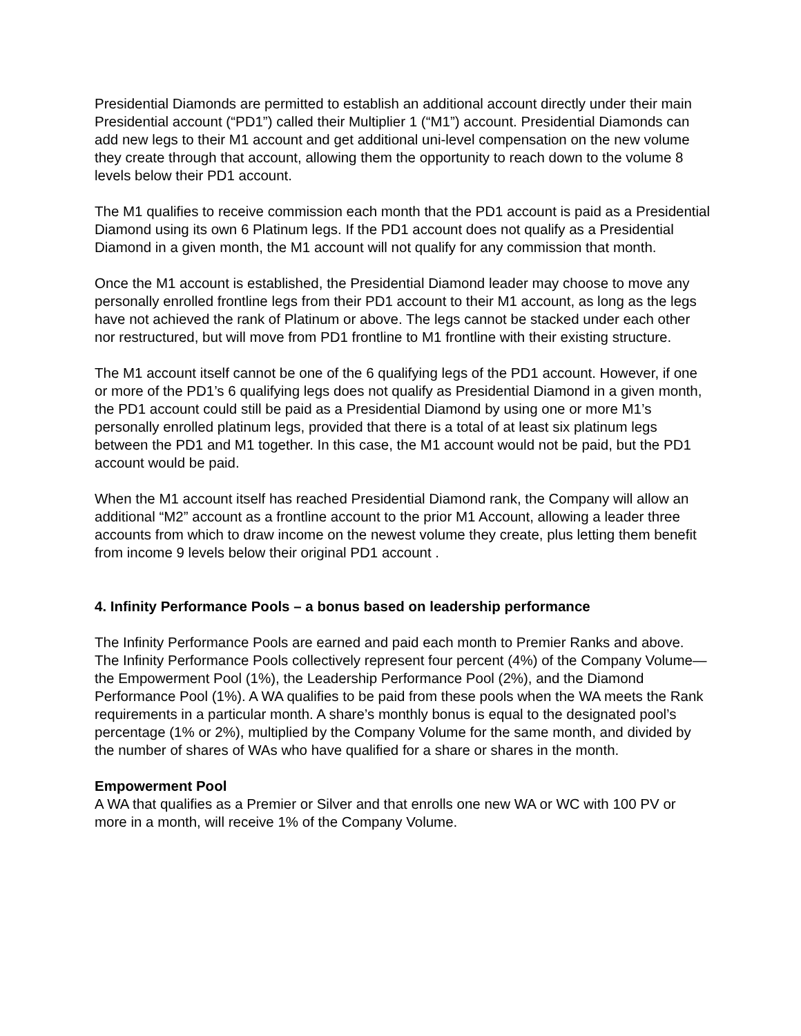Presidential Diamonds are permitted to establish an additional account directly under their main Presidential account (“PD1”) called their Multiplier 1 (“M1”) account. Presidential Diamonds can add new legs to their M1 account and get additional uni-level compensation on the new volume they create through that account, allowing them the opportunity to reach down to the volume 8 levels below their PD1 account.
The M1 qualifies to receive commission each month that the PD1 account is paid as a Presidential Diamond using its own 6 Platinum legs. If the PD1 account does not qualify as a Presidential Diamond in a given month, the M1 account will not qualify for any commission that month.
Once the M1 account is established, the Presidential Diamond leader may choose to move any personally enrolled frontline legs from their PD1 account to their M1 account, as long as the legs have not achieved the rank of Platinum or above. The legs cannot be stacked under each other nor restructured, but will move from PD1 frontline to M1 frontline with their existing structure.
The M1 account itself cannot be one of the 6 qualifying legs of the PD1 account. However, if one or more of the PD1’s 6 qualifying legs does not qualify as Presidential Diamond in a given month, the PD1 account could still be paid as a Presidential Diamond by using one or more M1’s personally enrolled platinum legs, provided that there is a total of at least six platinum legs between the PD1 and M1 together. In this case, the M1 account would not be paid, but the PD1 account would be paid.
When the M1 account itself has reached Presidential Diamond rank, the Company will allow an additional “M2” account as a frontline account to the prior M1 Account, allowing a leader three accounts from which to draw income on the newest volume they create, plus letting them benefit from income 9 levels below their original PD1 account .
4. Infinity Performance Pools – a bonus based on leadership performance
The Infinity Performance Pools are earned and paid each month to Premier Ranks and above. The Infinity Performance Pools collectively represent four percent (4%) of the Company Volume—the Empowerment Pool (1%), the Leadership Performance Pool (2%), and the Diamond Performance Pool (1%). A WA qualifies to be paid from these pools when the WA meets the Rank requirements in a particular month. A share’s monthly bonus is equal to the designated pool’s percentage (1% or 2%), multiplied by the Company Volume for the same month, and divided by the number of shares of WAs who have qualified for a share or shares in the month.
Empowerment Pool
A WA that qualifies as a Premier or Silver and that enrolls one new WA or WC with 100 PV or more in a month, will receive 1% of the Company Volume.